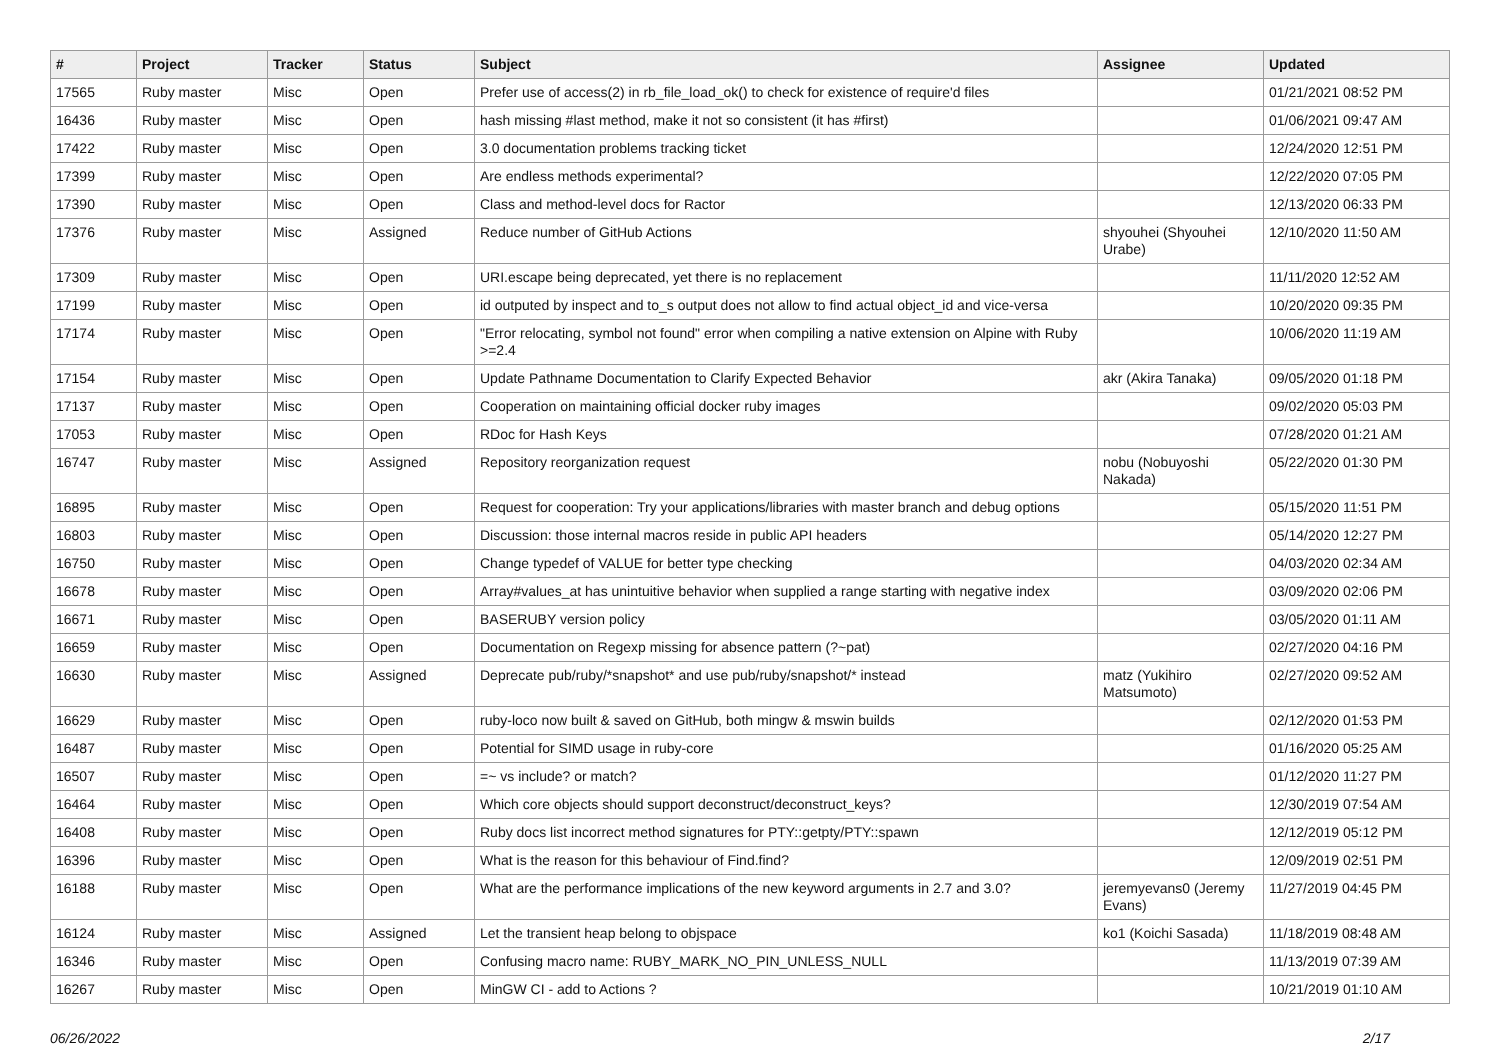| # | Project | Tracker | Status | Subject | Assignee | Updated |
| --- | --- | --- | --- | --- | --- | --- |
| 17565 | Ruby master | Misc | Open | Prefer use of access(2) in rb_file_load_ok() to check for existence of require'd files | | 01/21/2021 08:52 PM |
| 16436 | Ruby master | Misc | Open | hash missing #last method, make it not so consistent (it has #first) | | 01/06/2021 09:47 AM |
| 17422 | Ruby master | Misc | Open | 3.0 documentation problems tracking ticket | | 12/24/2020 12:51 PM |
| 17399 | Ruby master | Misc | Open | Are endless methods experimental? | | 12/22/2020 07:05 PM |
| 17390 | Ruby master | Misc | Open | Class and method-level docs for Ractor | | 12/13/2020 06:33 PM |
| 17376 | Ruby master | Misc | Assigned | Reduce number of GitHub Actions | shyouhei (Shyouhei Urabe) | 12/10/2020 11:50 AM |
| 17309 | Ruby master | Misc | Open | URI.escape being deprecated, yet there is no replacement | | 11/11/2020 12:52 AM |
| 17199 | Ruby master | Misc | Open | id outputed by inspect and to_s output does not allow to find actual object_id and vice-versa | | 10/20/2020 09:35 PM |
| 17174 | Ruby master | Misc | Open | "Error relocating, symbol not found" error when compiling a native extension on Alpine with Ruby >=2.4 | | 10/06/2020 11:19 AM |
| 17154 | Ruby master | Misc | Open | Update Pathname Documentation to Clarify Expected Behavior | akr (Akira Tanaka) | 09/05/2020 01:18 PM |
| 17137 | Ruby master | Misc | Open | Cooperation on maintaining official docker ruby images | | 09/02/2020 05:03 PM |
| 17053 | Ruby master | Misc | Open | RDoc for Hash Keys | | 07/28/2020 01:21 AM |
| 16747 | Ruby master | Misc | Assigned | Repository reorganization request | nobu (Nobuyoshi Nakada) | 05/22/2020 01:30 PM |
| 16895 | Ruby master | Misc | Open | Request for cooperation: Try your applications/libraries with master branch and debug options | | 05/15/2020 11:51 PM |
| 16803 | Ruby master | Misc | Open | Discussion: those internal macros reside in public API headers | | 05/14/2020 12:27 PM |
| 16750 | Ruby master | Misc | Open | Change typedef of VALUE for better type checking | | 04/03/2020 02:34 AM |
| 16678 | Ruby master | Misc | Open | Array#values_at has unintuitive behavior when supplied a range starting with negative index | | 03/09/2020 02:06 PM |
| 16671 | Ruby master | Misc | Open | BASERUBY version policy | | 03/05/2020 01:11 AM |
| 16659 | Ruby master | Misc | Open | Documentation on Regexp missing for absence pattern (?~pat) | | 02/27/2020 04:16 PM |
| 16630 | Ruby master | Misc | Assigned | Deprecate pub/ruby/*snapshot* and use pub/ruby/snapshot/* instead | matz (Yukihiro Matsumoto) | 02/27/2020 09:52 AM |
| 16629 | Ruby master | Misc | Open | ruby-loco now built & saved on GitHub, both mingw & mswin builds | | 02/12/2020 01:53 PM |
| 16487 | Ruby master | Misc | Open | Potential for SIMD usage in ruby-core | | 01/16/2020 05:25 AM |
| 16507 | Ruby master | Misc | Open | =~ vs include? or match? | | 01/12/2020 11:27 PM |
| 16464 | Ruby master | Misc | Open | Which core objects should support deconstruct/deconstruct_keys? | | 12/30/2019 07:54 AM |
| 16408 | Ruby master | Misc | Open | Ruby docs list incorrect method signatures for PTY::getpty/PTY::spawn | | 12/12/2019 05:12 PM |
| 16396 | Ruby master | Misc | Open | What is the reason for this behaviour of Find.find? | | 12/09/2019 02:51 PM |
| 16188 | Ruby master | Misc | Open | What are the performance implications of the new keyword arguments in 2.7 and 3.0? | jeremyevans0 (Jeremy Evans) | 11/27/2019 04:45 PM |
| 16124 | Ruby master | Misc | Assigned | Let the transient heap belong to objspace | ko1 (Koichi Sasada) | 11/18/2019 08:48 AM |
| 16346 | Ruby master | Misc | Open | Confusing macro name: RUBY_MARK_NO_PIN_UNLESS_NULL | | 11/13/2019 07:39 AM |
| 16267 | Ruby master | Misc | Open | MinGW CI - add to Actions ? | | 10/21/2019 01:10 AM |
06/26/2022 2/17